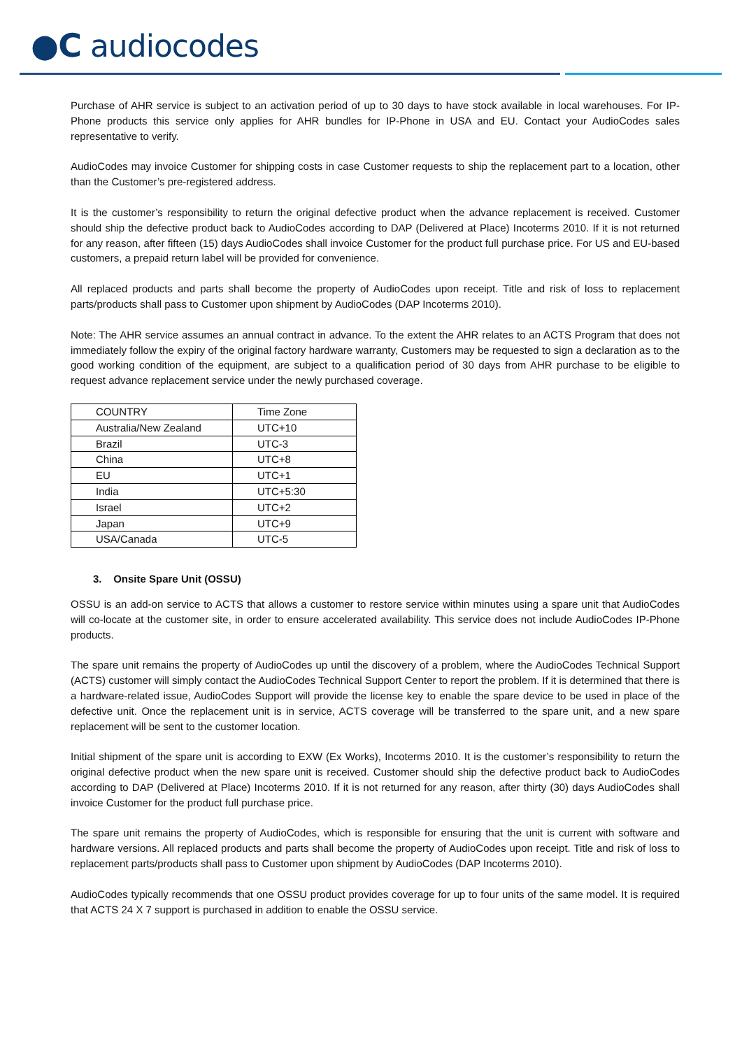●C audiocodes
Purchase of AHR service is subject to an activation period of up to 30 days to have stock available in local warehouses. For IP-Phone products this service only applies for AHR bundles for IP-Phone in USA and EU. Contact your AudioCodes sales representative to verify.
AudioCodes may invoice Customer for shipping costs in case Customer requests to ship the replacement part to a location, other than the Customer’s pre-registered address.
It is the customer’s responsibility to return the original defective product when the advance replacement is received. Customer should ship the defective product back to AudioCodes according to DAP (Delivered at Place) Incoterms 2010. If it is not returned for any reason, after fifteen (15) days AudioCodes shall invoice Customer for the product full purchase price. For US and EU-based customers, a prepaid return label will be provided for convenience.
All replaced products and parts shall become the property of AudioCodes upon receipt. Title and risk of loss to replacement parts/products shall pass to Customer upon shipment by AudioCodes (DAP Incoterms 2010).
Note: The AHR service assumes an annual contract in advance. To the extent the AHR relates to an ACTS Program that does not immediately follow the expiry of the original factory hardware warranty, Customers may be requested to sign a declaration as to the good working condition of the equipment, are subject to a qualification period of 30 days from AHR purchase to be eligible to request advance replacement service under the newly purchased coverage.
| COUNTRY | Time Zone |
| Australia/New Zealand | UTC+10 |
| Brazil | UTC-3 |
| China | UTC+8 |
| EU | UTC+1 |
| India | UTC+5:30 |
| Israel | UTC+2 |
| Japan | UTC+9 |
| USA/Canada | UTC-5 |
3. Onsite Spare Unit (OSSU)
OSSU is an add-on service to ACTS that allows a customer to restore service within minutes using a spare unit that AudioCodes will co-locate at the customer site, in order to ensure accelerated availability. This service does not include AudioCodes IP-Phone products.
The spare unit remains the property of AudioCodes up until the discovery of a problem, where the AudioCodes Technical Support (ACTS) customer will simply contact the AudioCodes Technical Support Center to report the problem. If it is determined that there is a hardware-related issue, AudioCodes Support will provide the license key to enable the spare device to be used in place of the defective unit. Once the replacement unit is in service, ACTS coverage will be transferred to the spare unit, and a new spare replacement will be sent to the customer location.
Initial shipment of the spare unit is according to EXW (Ex Works), Incoterms 2010. It is the customer’s responsibility to return the original defective product when the new spare unit is received. Customer should ship the defective product back to AudioCodes according to DAP (Delivered at Place) Incoterms 2010. If it is not returned for any reason, after thirty (30) days AudioCodes shall invoice Customer for the product full purchase price.
The spare unit remains the property of AudioCodes, which is responsible for ensuring that the unit is current with software and hardware versions. All replaced products and parts shall become the property of AudioCodes upon receipt. Title and risk of loss to replacement parts/products shall pass to Customer upon shipment by AudioCodes (DAP Incoterms 2010).
AudioCodes typically recommends that one OSSU product provides coverage for up to four units of the same model. It is required that ACTS 24 X 7 support is purchased in addition to enable the OSSU service.